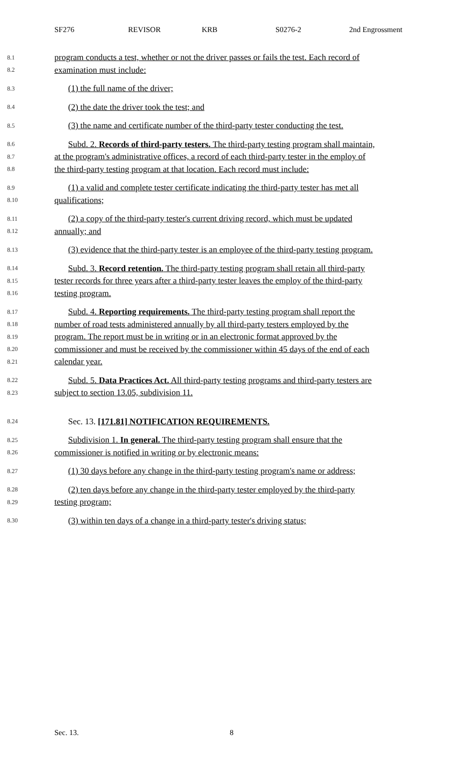SF276 REVISOR KRB S0276-2 2nd Engrossment
8.1
program conducts a test, whether or not the driver passes or fails the test. Each record of
8.2
examination must include:
8.3
(1) the full name of the driver;
8.4
(2) the date the driver took the test; and
8.5
(3) the name and certificate number of the third-party tester conducting the test.
8.6
Subd. 2. Records of third-party testers. The third-party testing program shall maintain,
8.7
at the program's administrative offices, a record of each third-party tester in the employ of
8.8
the third-party testing program at that location. Each record must include:
8.9
(1) a valid and complete tester certificate indicating the third-party tester has met all
8.10
qualifications;
8.11
(2) a copy of the third-party tester's current driving record, which must be updated
8.12
annually; and
8.13
(3) evidence that the third-party tester is an employee of the third-party testing program.
8.14
Subd. 3. Record retention. The third-party testing program shall retain all third-party
8.15
tester records for three years after a third-party tester leaves the employ of the third-party
8.16
testing program.
8.17
Subd. 4. Reporting requirements. The third-party testing program shall report the
8.18
number of road tests administered annually by all third-party testers employed by the
8.19
program. The report must be in writing or in an electronic format approved by the
8.20
commissioner and must be received by the commissioner within 45 days of the end of each
8.21
calendar year.
8.22
Subd. 5. Data Practices Act. All third-party testing programs and third-party testers are
8.23
subject to section 13.05, subdivision 11.
8.24
Sec. 13. [171.81] NOTIFICATION REQUIREMENTS.
8.25
Subdivision 1. In general. The third-party testing program shall ensure that the
8.26
commissioner is notified in writing or by electronic means:
8.27
(1) 30 days before any change in the third-party testing program's name or address;
8.28
(2) ten days before any change in the third-party tester employed by the third-party
8.29
testing program;
8.30
(3) within ten days of a change in a third-party tester's driving status;
Sec. 13. 8